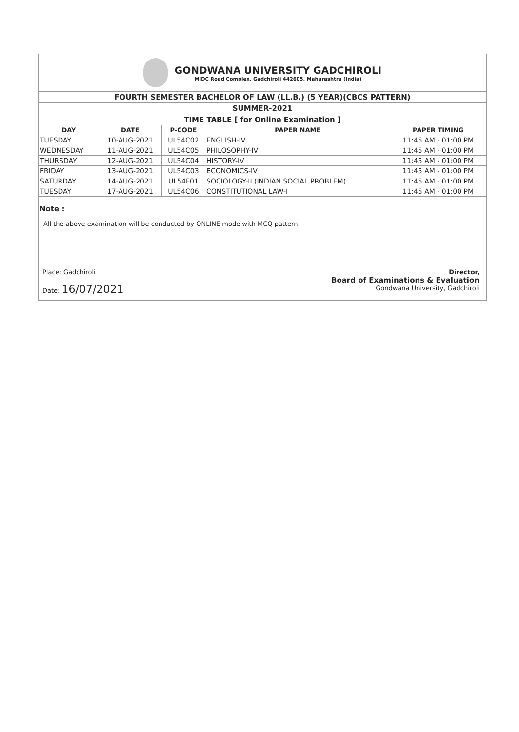GONDWANA UNIVERSITY GADCHIROLI
MIDC Road Complex, Gadchiroli 442605, Maharashtra (India)
FOURTH SEMESTER BACHELOR OF LAW (LL.B.) (5 YEAR)(CBCS PATTERN)
SUMMER-2021
TIME TABLE [ for Online Examination ]
| DAY | DATE | P-CODE | PAPER NAME | PAPER TIMING |
| --- | --- | --- | --- | --- |
| TUESDAY | 10-AUG-2021 | UL54C02 | ENGLISH-IV | 11:45 AM - 01:00 PM |
| WEDNESDAY | 11-AUG-2021 | UL54C05 | PHILOSOPHY-IV | 11:45 AM - 01:00 PM |
| THURSDAY | 12-AUG-2021 | UL54C04 | HISTORY-IV | 11:45 AM - 01:00 PM |
| FRIDAY | 13-AUG-2021 | UL54C03 | ECONOMICS-IV | 11:45 AM - 01:00 PM |
| SATURDAY | 14-AUG-2021 | UL54F01 | SOCIOLOGY-II (INDIAN SOCIAL PROBLEM) | 11:45 AM - 01:00 PM |
| TUESDAY | 17-AUG-2021 | UL54C06 | CONSTITUTIONAL LAW-I | 11:45 AM - 01:00 PM |
Note :
All the above examination will be conducted by ONLINE mode with MCQ pattern.
Place: Gadchiroli
Date: 16/07/2021
Director,
Board of Examinations & Evaluation
Gondwana University, Gadchiroli